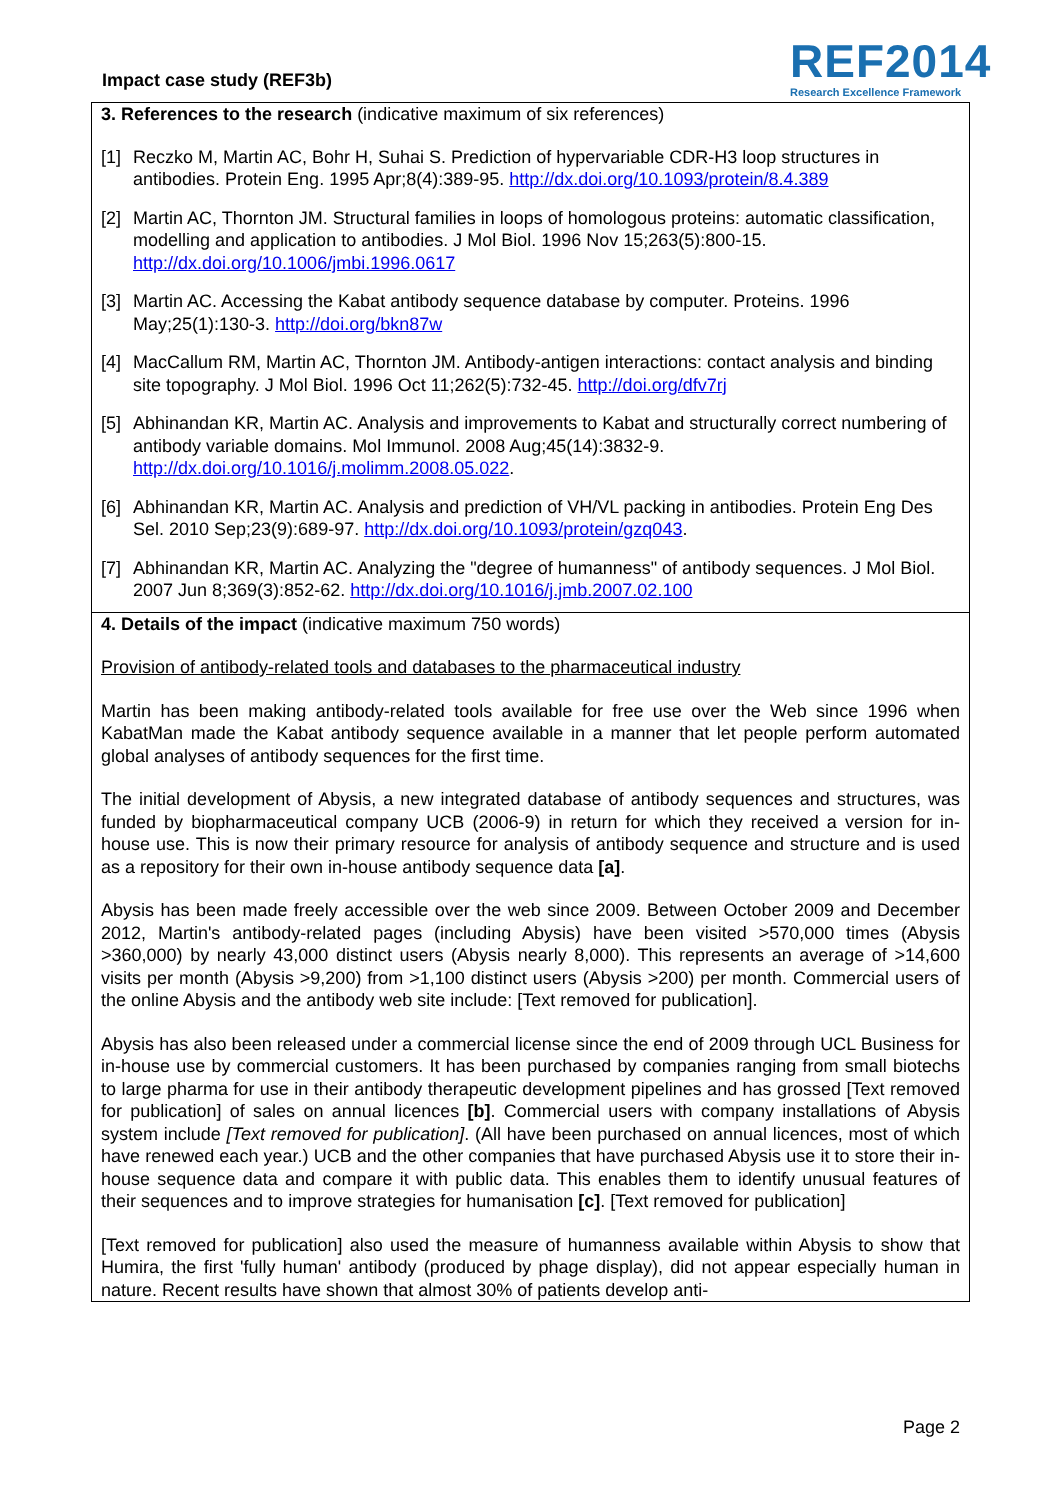Impact case study (REF3b)
REF2014
Research Excellence Framework
3. References to the research (indicative maximum of six references)
[1] Reczko M, Martin AC, Bohr H, Suhai S. Prediction of hypervariable CDR-H3 loop structures in antibodies. Protein Eng. 1995 Apr;8(4):389-95. http://dx.doi.org/10.1093/protein/8.4.389
[2] Martin AC, Thornton JM. Structural families in loops of homologous proteins: automatic classification, modelling and application to antibodies. J Mol Biol. 1996 Nov 15;263(5):800-15. http://dx.doi.org/10.1006/jmbi.1996.0617
[3] Martin AC. Accessing the Kabat antibody sequence database by computer. Proteins. 1996 May;25(1):130-3. http://doi.org/bkn87w
[4] MacCallum RM, Martin AC, Thornton JM. Antibody-antigen interactions: contact analysis and binding site topography. J Mol Biol. 1996 Oct 11;262(5):732-45. http://doi.org/dfv7rj
[5] Abhinandan KR, Martin AC. Analysis and improvements to Kabat and structurally correct numbering of antibody variable domains. Mol Immunol. 2008 Aug;45(14):3832-9. http://dx.doi.org/10.1016/j.molimm.2008.05.022.
[6] Abhinandan KR, Martin AC. Analysis and prediction of VH/VL packing in antibodies. Protein Eng Des Sel. 2010 Sep;23(9):689-97. http://dx.doi.org/10.1093/protein/gzq043.
[7] Abhinandan KR, Martin AC. Analyzing the "degree of humanness" of antibody sequences. J Mol Biol. 2007 Jun 8;369(3):852-62. http://dx.doi.org/10.1016/j.jmb.2007.02.100
4. Details of the impact (indicative maximum 750 words)
Provision of antibody-related tools and databases to the pharmaceutical industry
Martin has been making antibody-related tools available for free use over the Web since 1996 when KabatMan made the Kabat antibody sequence available in a manner that let people perform automated global analyses of antibody sequences for the first time.
The initial development of Abysis, a new integrated database of antibody sequences and structures, was funded by biopharmaceutical company UCB (2006-9) in return for which they received a version for in-house use. This is now their primary resource for analysis of antibody sequence and structure and is used as a repository for their own in-house antibody sequence data [a].
Abysis has been made freely accessible over the web since 2009. Between October 2009 and December 2012, Martin's antibody-related pages (including Abysis) have been visited >570,000 times (Abysis >360,000) by nearly 43,000 distinct users (Abysis nearly 8,000). This represents an average of >14,600 visits per month (Abysis >9,200) from >1,100 distinct users (Abysis >200) per month. Commercial users of the online Abysis and the antibody web site include: [Text removed for publication].
Abysis has also been released under a commercial license since the end of 2009 through UCL Business for in-house use by commercial customers. It has been purchased by companies ranging from small biotechs to large pharma for use in their antibody therapeutic development pipelines and has grossed [Text removed for publication] of sales on annual licences [b]. Commercial users with company installations of Abysis system include [Text removed for publication]. (All have been purchased on annual licences, most of which have renewed each year.) UCB and the other companies that have purchased Abysis use it to store their in-house sequence data and compare it with public data. This enables them to identify unusual features of their sequences and to improve strategies for humanisation [c]. [Text removed for publication]
[Text removed for publication] also used the measure of humanness available within Abysis to show that Humira, the first 'fully human' antibody (produced by phage display), did not appear especially human in nature. Recent results have shown that almost 30% of patients develop anti-
Page 2